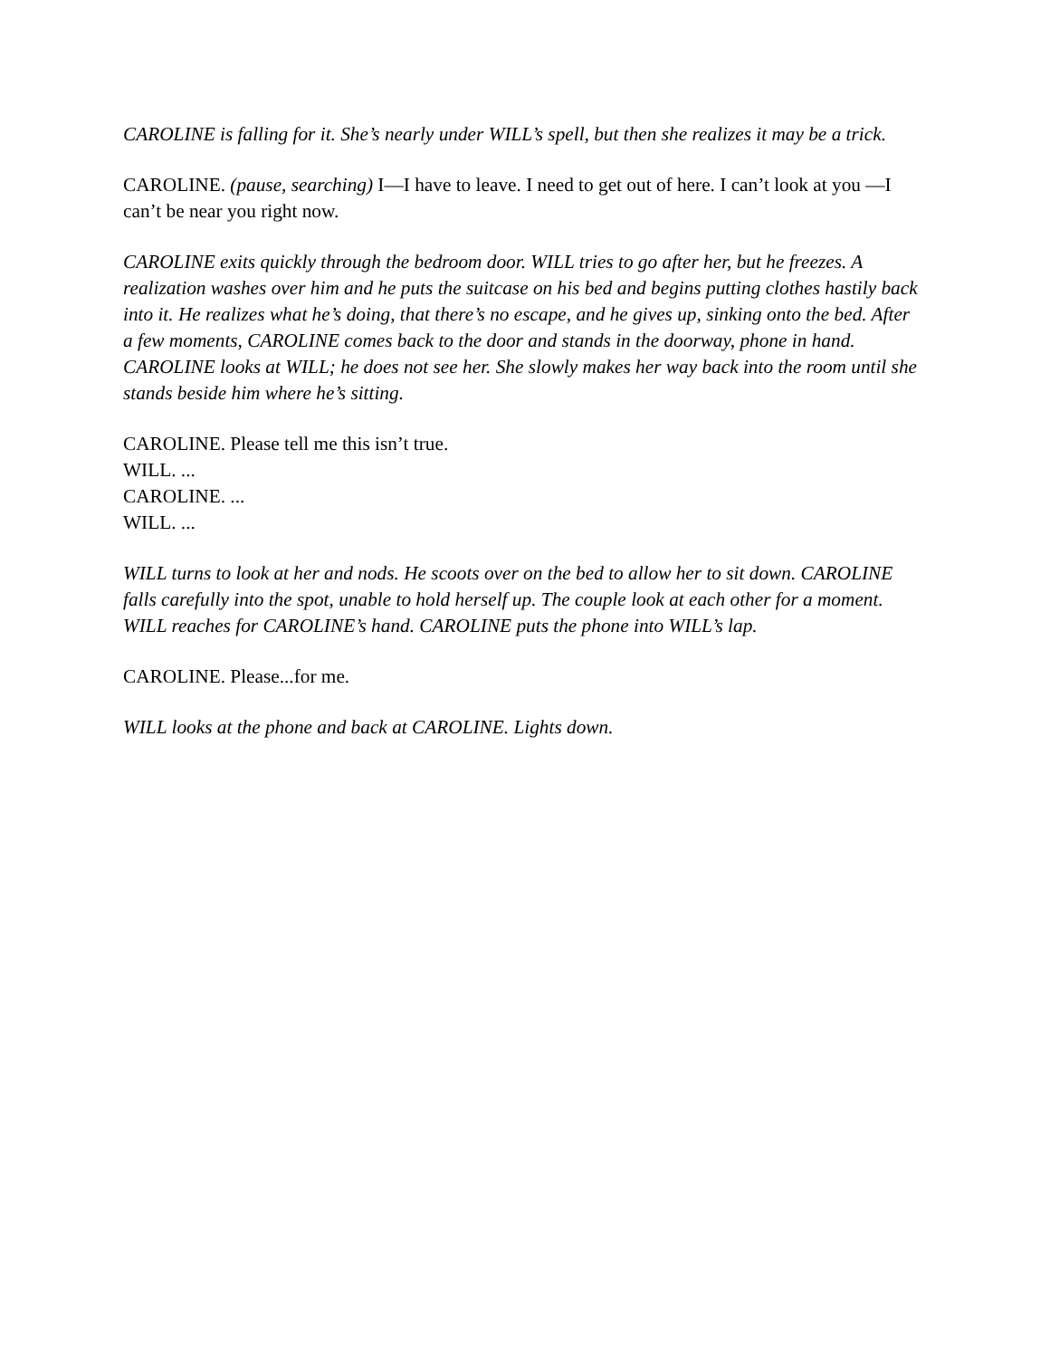CAROLINE is falling for it. She’s nearly under WILL’s spell, but then she realizes it may be a trick.
CAROLINE. (pause, searching) I—I have to leave. I need to get out of here. I can’t look at you —I can’t be near you right now.
CAROLINE exits quickly through the bedroom door. WILL tries to go after her, but he freezes. A realization washes over him and he puts the suitcase on his bed and begins putting clothes hastily back into it. He realizes what he’s doing, that there’s no escape, and he gives up, sinking onto the bed. After a few moments, CAROLINE comes back to the door and stands in the doorway, phone in hand. CAROLINE looks at WILL; he does not see her. She slowly makes her way back into the room until she stands beside him where he’s sitting.
CAROLINE. Please tell me this isn’t true.
WILL. ...
CAROLINE. ...
WILL. ...
WILL turns to look at her and nods. He scoots over on the bed to allow her to sit down. CAROLINE falls carefully into the spot, unable to hold herself up. The couple look at each other for a moment. WILL reaches for CAROLINE’s hand. CAROLINE puts the phone into WILL’s lap.
CAROLINE. Please...for me.
WILL looks at the phone and back at CAROLINE. Lights down.